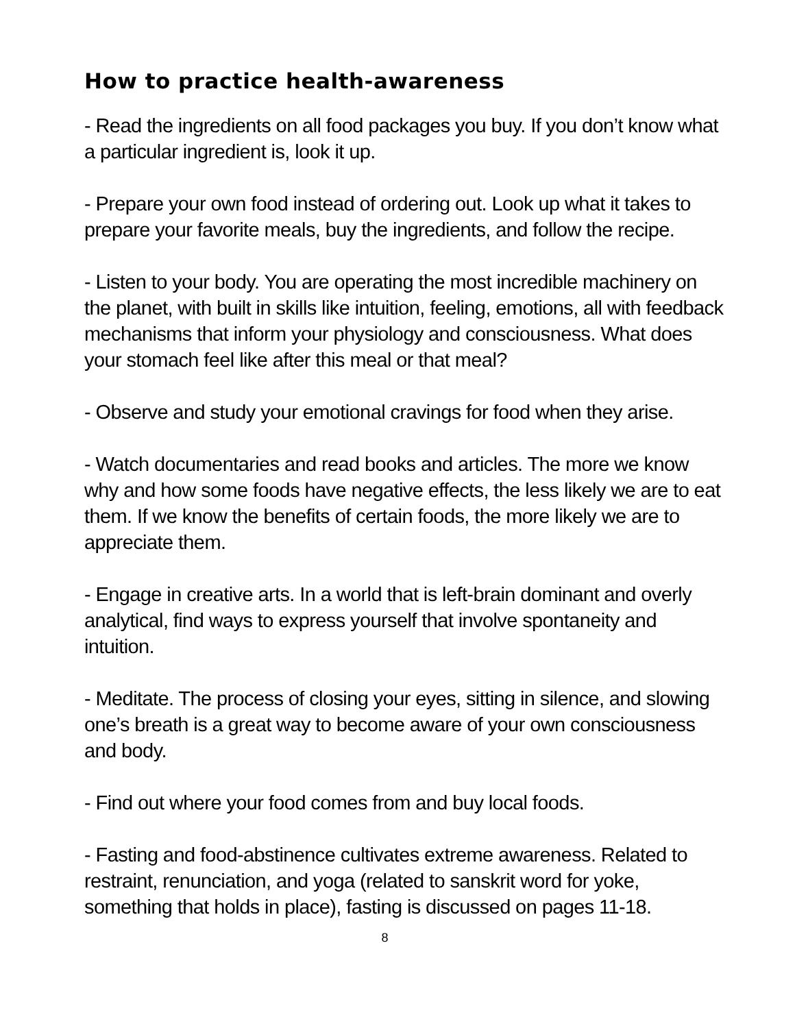How to practice health-awareness
- Read the ingredients on all food packages you buy. If you don’t know what a particular ingredient is, look it up.
- Prepare your own food instead of ordering out. Look up what it takes to prepare your favorite meals, buy the ingredients, and follow the recipe.
- Listen to your body. You are operating the most incredible machinery on the planet, with built in skills like intuition, feeling, emotions, all with feedback mechanisms that inform your physiology and consciousness. What does your stomach feel like after this meal or that meal?
- Observe and study your emotional cravings for food when they arise.
- Watch documentaries and read books and articles. The more we know why and how some foods have negative effects, the less likely we are to eat them. If we know the benefits of certain foods, the more likely we are to appreciate them.
- Engage in creative arts. In a world that is left-brain dominant and overly analytical, find ways to express yourself that involve spontaneity and intuition.
- Meditate. The process of closing your eyes, sitting in silence, and slowing one’s breath is a great way to become aware of your own consciousness and body.
- Find out where your food comes from and buy local foods.
- Fasting and food-abstinence cultivates extreme awareness. Related to restraint, renunciation, and yoga (related to sanskrit word for yoke, something that holds in place), fasting is discussed on pages 11-18.
8